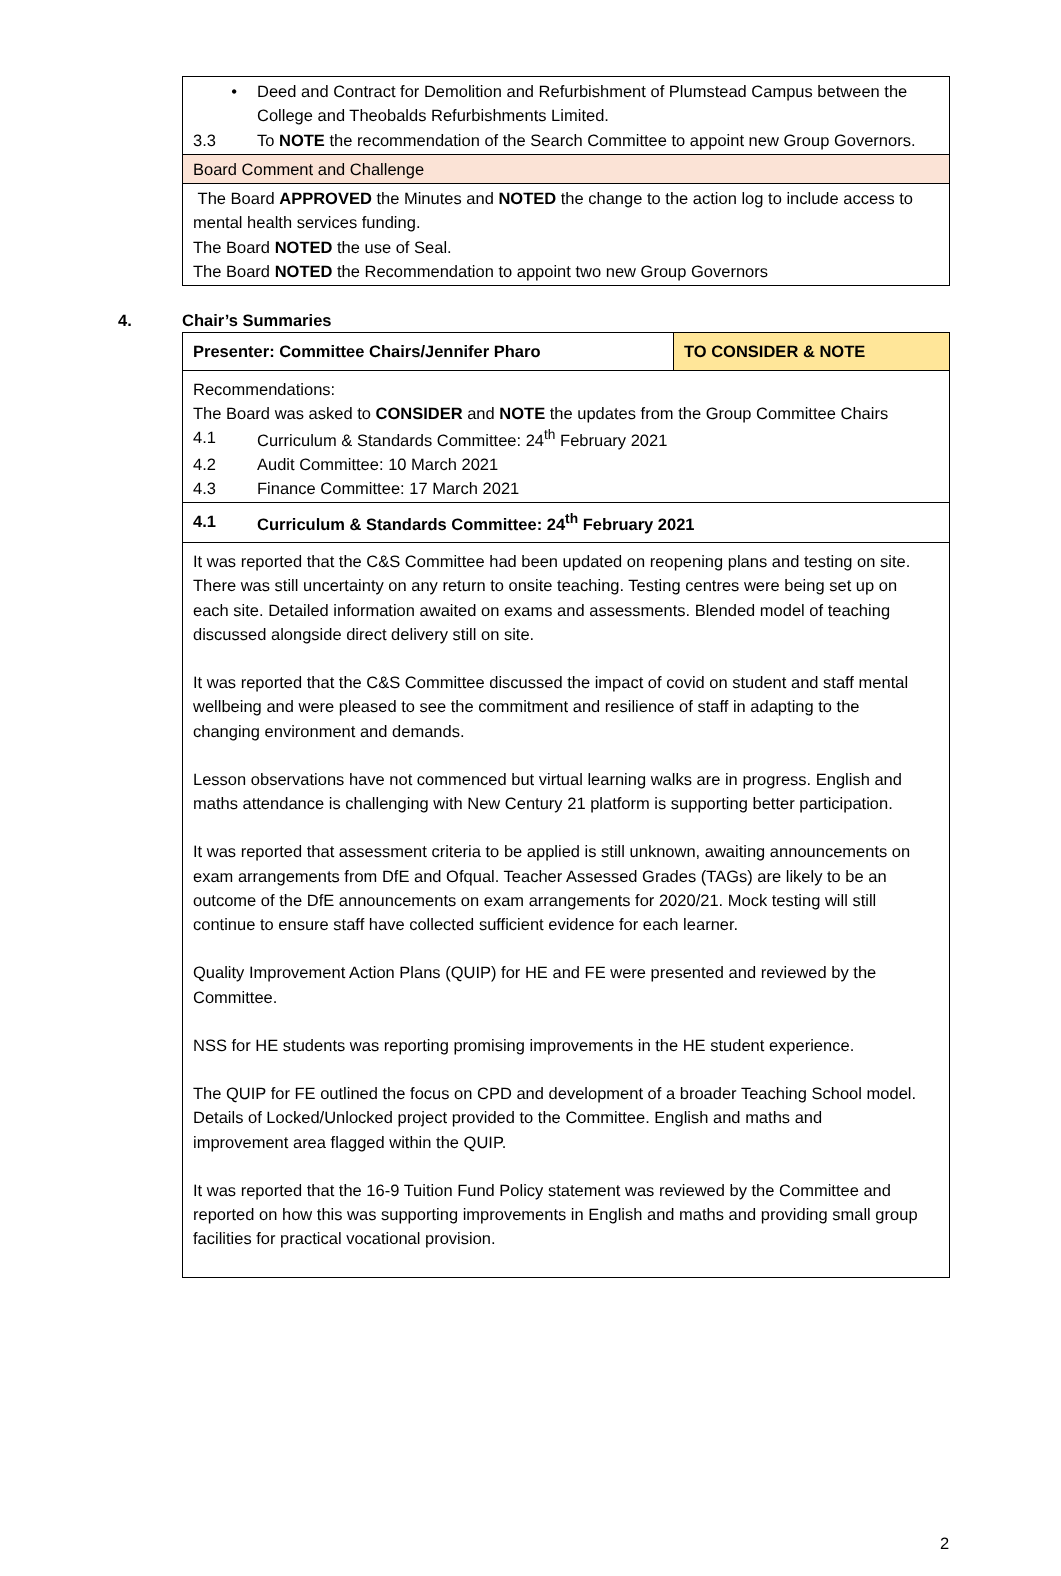| • Deed and Contract for Demolition and Refurbishment of Plumstead Campus between the College and Theobalds Refurbishments Limited. 3.3 To NOTE the recommendation of the Search Committee to appoint new Group Governors. |
| Board Comment and Challenge |
| The Board APPROVED the Minutes and NOTED the change to the action log to include access to mental health services funding. The Board NOTED the use of Seal. The Board NOTED the Recommendation to appoint two new Group Governors |
4. Chair’s Summaries
| Presenter: Committee Chairs/Jennifer Pharo | TO CONSIDER & NOTE |
| Recommendations: The Board was asked to CONSIDER and NOTE the updates from the Group Committee Chairs 4.1 Curriculum & Standards Committee: 24<sup>th</sup> February 2021 4.2 Audit Committee: 10 March 2021 4.3 Finance Committee: 17 March 2021 | |
| 4.1 Curriculum & Standards Committee: 24<sup>th</sup> February 2021 | |
| It was reported that the C&S Committee had been updated on reopening plans and testing on site. There was still uncertainty on any return to onsite teaching. Testing centres were being set up on each site. Detailed information awaited on exams and assessments. Blended model of teaching discussed alongside direct delivery still on site. It was reported that the C&S Committee discussed the impact of covid on student and staff mental wellbeing and were pleased to see the commitment and resilience of staff in adapting to the changing environment and demands. Lesson observations have not commenced but virtual learning walks are in progress. English and maths attendance is challenging with New Century 21 platform is supporting better participation. It was reported that assessment criteria to be applied is still unknown, awaiting announcements on exam arrangements from DfE and Ofqual. Teacher Assessed Grades (TAGs) are likely to be an outcome of the DfE announcements on exam arrangements for 2020/21. Mock testing will still continue to ensure staff have collected sufficient evidence for each learner. Quality Improvement Action Plans (QUIP) for HE and FE were presented and reviewed by the Committee. NSS for HE students was reporting promising improvements in the HE student experience. The QUIP for FE outlined the focus on CPD and development of a broader Teaching School model. Details of Locked/Unlocked project provided to the Committee. English and maths and improvement area flagged within the QUIP. It was reported that the 16-9 Tuition Fund Policy statement was reviewed by the Committee and reported on how this was supporting improvements in English and maths and providing small group facilities for practical vocational provision. | |
2